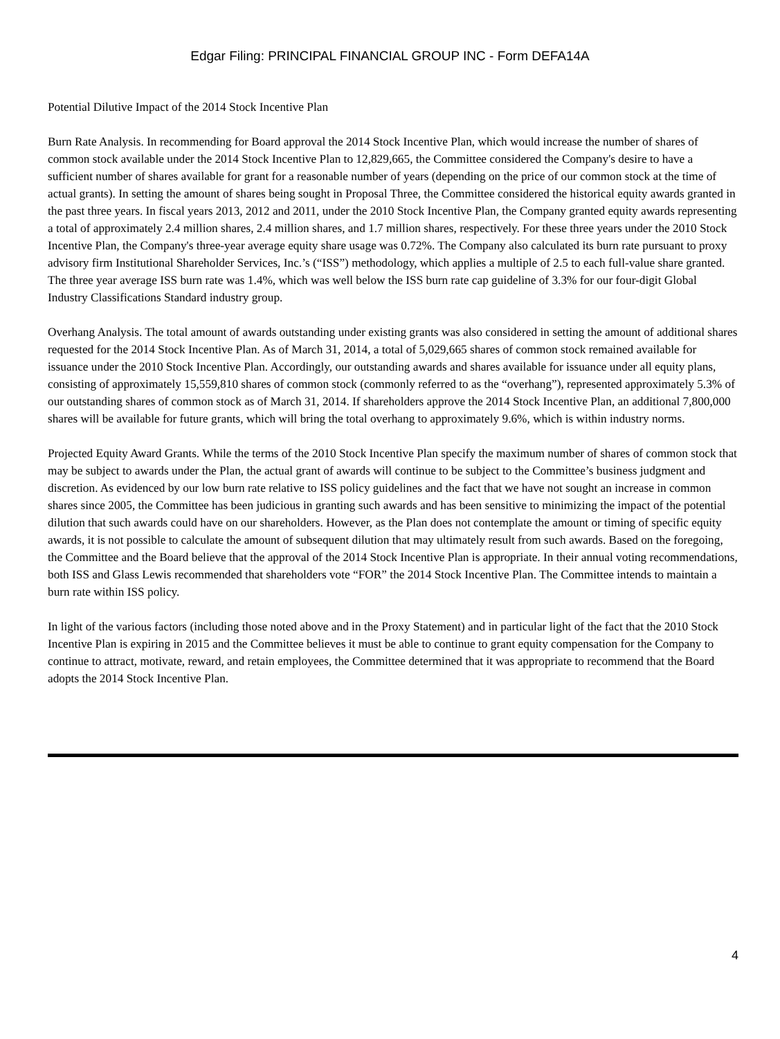Edgar Filing: PRINCIPAL FINANCIAL GROUP INC - Form DEFA14A
Potential Dilutive Impact of the 2014 Stock Incentive Plan
Burn Rate Analysis. In recommending for Board approval the 2014 Stock Incentive Plan, which would increase the number of shares of common stock available under the 2014 Stock Incentive Plan to 12,829,665, the Committee considered the Company's desire to have a sufficient number of shares available for grant for a reasonable number of years (depending on the price of our common stock at the time of actual grants). In setting the amount of shares being sought in Proposal Three, the Committee considered the historical equity awards granted in the past three years. In fiscal years 2013, 2012 and 2011, under the 2010 Stock Incentive Plan, the Company granted equity awards representing a total of approximately 2.4 million shares, 2.4 million shares, and 1.7 million shares, respectively. For these three years under the 2010 Stock Incentive Plan, the Company's three-year average equity share usage was 0.72%. The Company also calculated its burn rate pursuant to proxy advisory firm Institutional Shareholder Services, Inc.’s (“ISS”) methodology, which applies a multiple of 2.5 to each full-value share granted. The three year average ISS burn rate was 1.4%, which was well below the ISS burn rate cap guideline of 3.3% for our four-digit Global Industry Classifications Standard industry group.
Overhang Analysis. The total amount of awards outstanding under existing grants was also considered in setting the amount of additional shares requested for the 2014 Stock Incentive Plan. As of March 31, 2014, a total of 5,029,665 shares of common stock remained available for issuance under the 2010 Stock Incentive Plan. Accordingly, our outstanding awards and shares available for issuance under all equity plans, consisting of approximately 15,559,810 shares of common stock (commonly referred to as the “overhang”), represented approximately 5.3% of our outstanding shares of common stock as of March 31, 2014. If shareholders approve the 2014 Stock Incentive Plan, an additional 7,800,000 shares will be available for future grants, which will bring the total overhang to approximately 9.6%, which is within industry norms.
Projected Equity Award Grants. While the terms of the 2010 Stock Incentive Plan specify the maximum number of shares of common stock that may be subject to awards under the Plan, the actual grant of awards will continue to be subject to the Committee’s business judgment and discretion. As evidenced by our low burn rate relative to ISS policy guidelines and the fact that we have not sought an increase in common shares since 2005, the Committee has been judicious in granting such awards and has been sensitive to minimizing the impact of the potential dilution that such awards could have on our shareholders. However, as the Plan does not contemplate the amount or timing of specific equity awards, it is not possible to calculate the amount of subsequent dilution that may ultimately result from such awards. Based on the foregoing, the Committee and the Board believe that the approval of the 2014 Stock Incentive Plan is appropriate. In their annual voting recommendations, both ISS and Glass Lewis recommended that shareholders vote “FOR” the 2014 Stock Incentive Plan. The Committee intends to maintain a burn rate within ISS policy.
In light of the various factors (including those noted above and in the Proxy Statement) and in particular light of the fact that the 2010 Stock Incentive Plan is expiring in 2015 and the Committee believes it must be able to continue to grant equity compensation for the Company to continue to attract, motivate, reward, and retain employees, the Committee determined that it was appropriate to recommend that the Board adopts the 2014 Stock Incentive Plan.
4